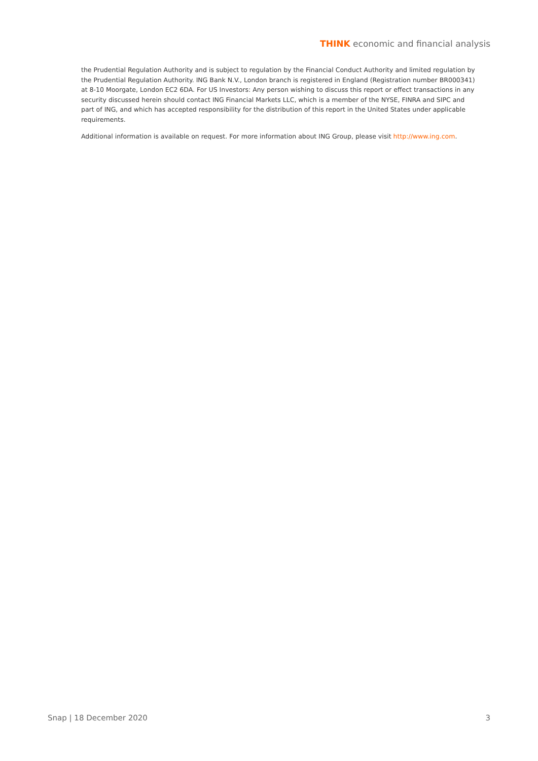THINK economic and financial analysis
the Prudential Regulation Authority and is subject to regulation by the Financial Conduct Authority and limited regulation by the Prudential Regulation Authority. ING Bank N.V., London branch is registered in England (Registration number BR000341) at 8-10 Moorgate, London EC2 6DA. For US Investors: Any person wishing to discuss this report or effect transactions in any security discussed herein should contact ING Financial Markets LLC, which is a member of the NYSE, FINRA and SIPC and part of ING, and which has accepted responsibility for the distribution of this report in the United States under applicable requirements.
Additional information is available on request. For more information about ING Group, please visit http://www.ing.com.
Snap | 18 December 2020 3